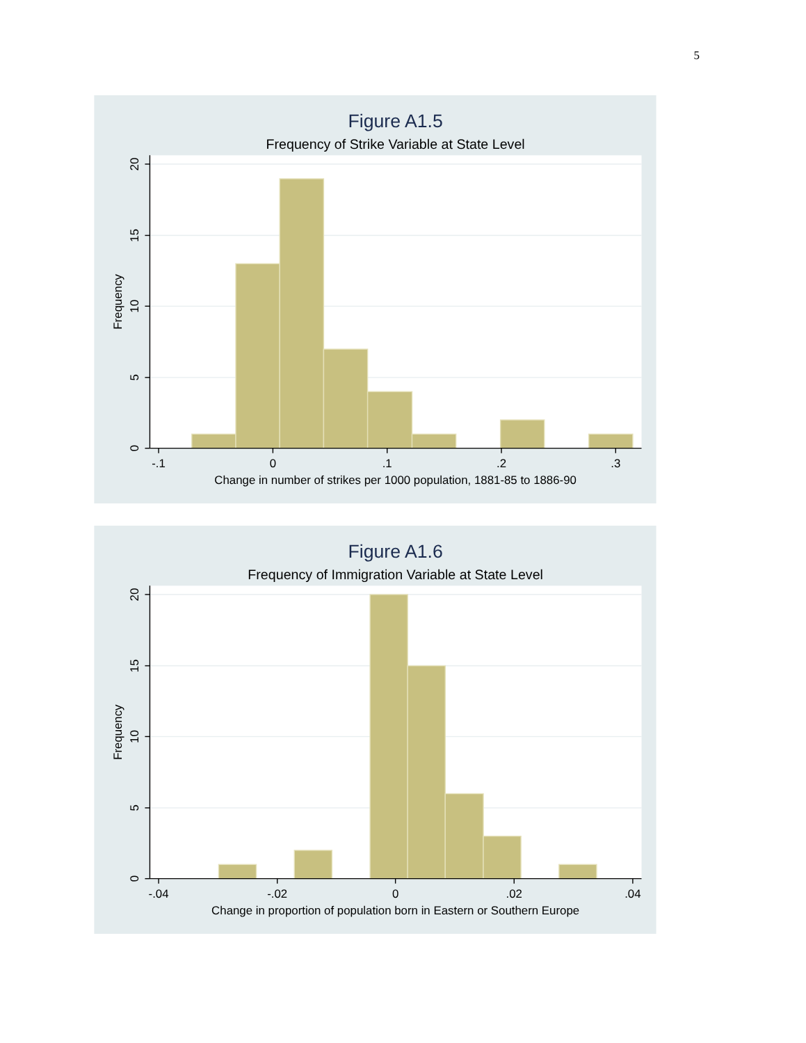5
Figure A1.5
Frequency of Strike Variable at State Level
Frequency
20
15
10
5
0
-.1
0
.1
.2
.3
Change in number of strikes per 1000 population, 1881-85 to 1886-90
Figure A1.6
Frequency of Immigration Variable at State Level
Frequency
20
15
10
5
0
-.04
-.02
0
.02
.04
Change in proportion of population born in Eastern or Southern Europe